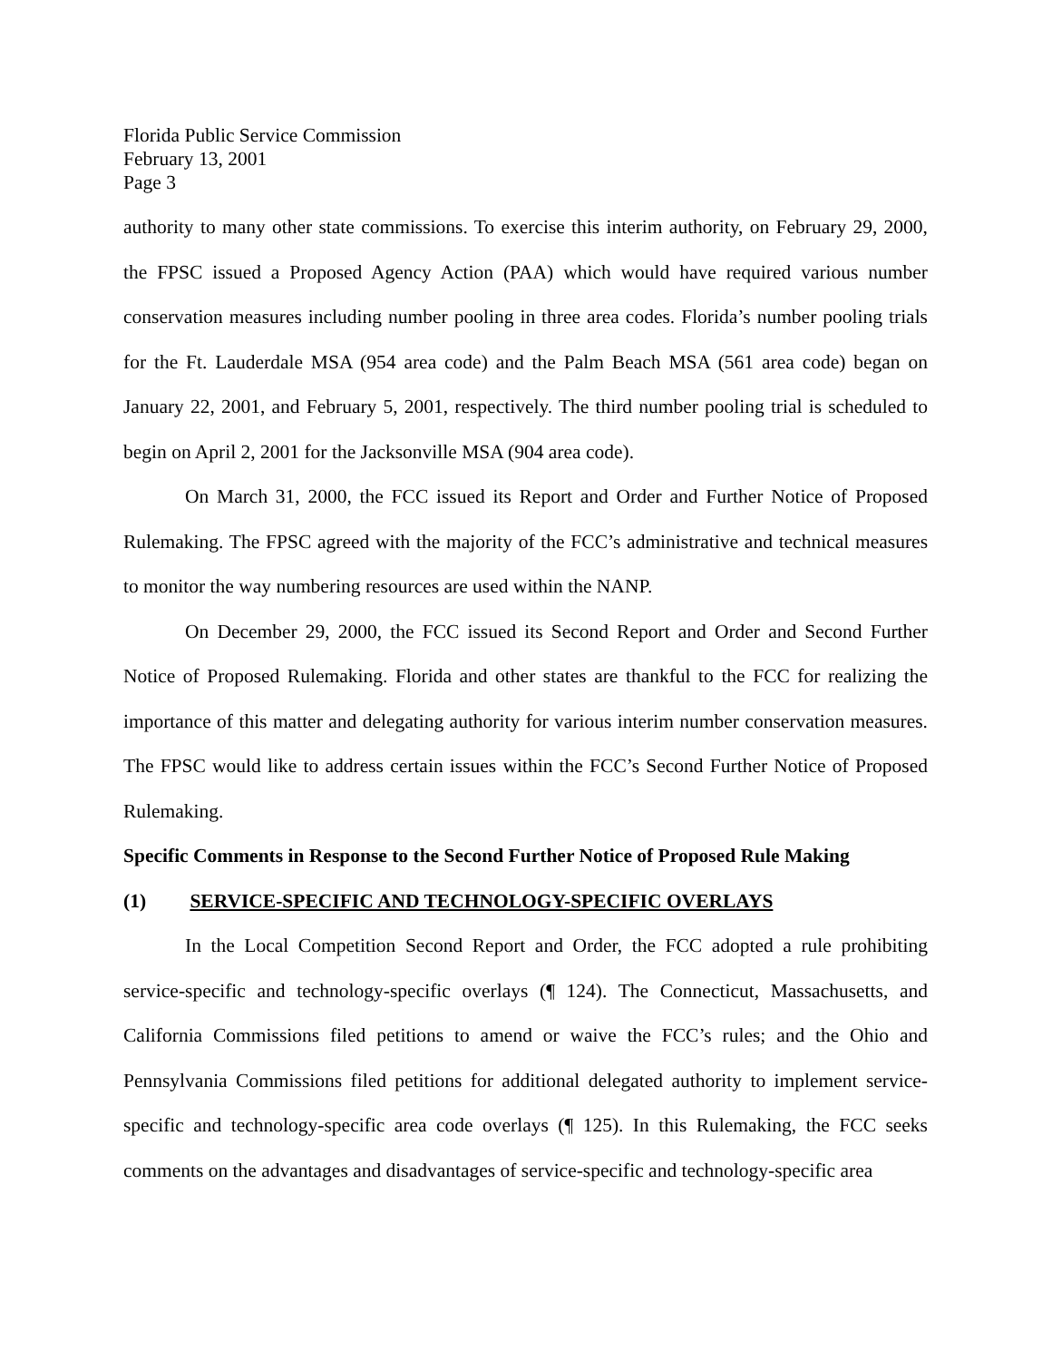Florida Public Service Commission
February 13, 2001
Page 3
authority to many other state commissions. To exercise this interim authority, on February 29, 2000, the FPSC issued a Proposed Agency Action (PAA) which would have required various number conservation measures including number pooling in three area codes. Florida’s number pooling trials for the Ft. Lauderdale MSA (954 area code) and the Palm Beach MSA (561 area code) began on January 22, 2001, and February 5, 2001, respectively. The third number pooling trial is scheduled to begin on April 2, 2001 for the Jacksonville MSA (904 area code).
On March 31, 2000, the FCC issued its Report and Order and Further Notice of Proposed Rulemaking. The FPSC agreed with the majority of the FCC’s administrative and technical measures to monitor the way numbering resources are used within the NANP.
On December 29, 2000, the FCC issued its Second Report and Order and Second Further Notice of Proposed Rulemaking. Florida and other states are thankful to the FCC for realizing the importance of this matter and delegating authority for various interim number conservation measures. The FPSC would like to address certain issues within the FCC’s Second Further Notice of Proposed Rulemaking.
Specific Comments in Response to the Second Further Notice of Proposed Rule Making
(1) SERVICE-SPECIFIC AND TECHNOLOGY-SPECIFIC OVERLAYS
In the Local Competition Second Report and Order, the FCC adopted a rule prohibiting service-specific and technology-specific overlays (¶ 124). The Connecticut, Massachusetts, and California Commissions filed petitions to amend or waive the FCC’s rules; and the Ohio and Pennsylvania Commissions filed petitions for additional delegated authority to implement service-specific and technology-specific area code overlays (¶ 125). In this Rulemaking, the FCC seeks comments on the advantages and disadvantages of service-specific and technology-specific area